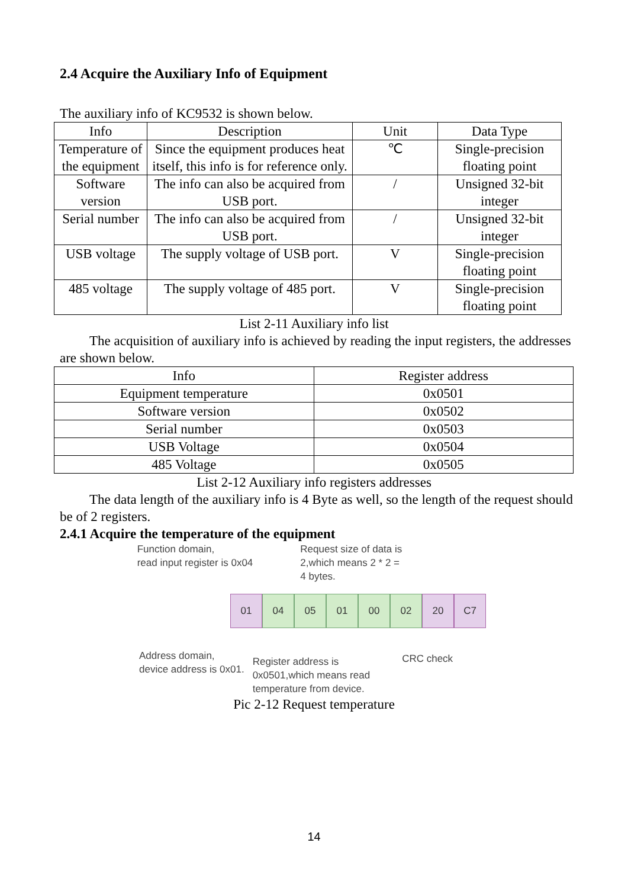2.4 Acquire the Auxiliary Info of Equipment
The auxiliary info of KC9532 is shown below.
| Info | Description | Unit | Data Type |
| --- | --- | --- | --- |
| Temperature of the equipment | Since the equipment produces heat itself, this info is for reference only. | ℃ | Single-precision floating point |
| Software version | The info can also be acquired from USB port. | / | Unsigned 32-bit integer |
| Serial number | The info can also be acquired from USB port. | / | Unsigned 32-bit integer |
| USB voltage | The supply voltage of USB port. | V | Single-precision floating point |
| 485 voltage | The supply voltage of 485 port. | V | Single-precision floating point |
List 2-11 Auxiliary info list
The acquisition of auxiliary info is achieved by reading the input registers, the addresses are shown below.
| Info | Register address |
| --- | --- |
| Equipment temperature | 0x0501 |
| Software version | 0x0502 |
| Serial number | 0x0503 |
| USB Voltage | 0x0504 |
| 485 Voltage | 0x0505 |
List 2-12 Auxiliary info registers addresses
The data length of the auxiliary info is 4 Byte as well, so the length of the request should be of 2 registers.
2.4.1 Acquire the temperature of the equipment
Function domain,
read input register is 0x04
Request size of data is
2,which means 2 * 2 =
4 bytes.
01 04 05 01 00 02 20 C7
Address domain,
device address is 0x01.
Register address is
0x0501,which means read
temperature from device.
CRC check
Pic 2-12 Request temperature
14